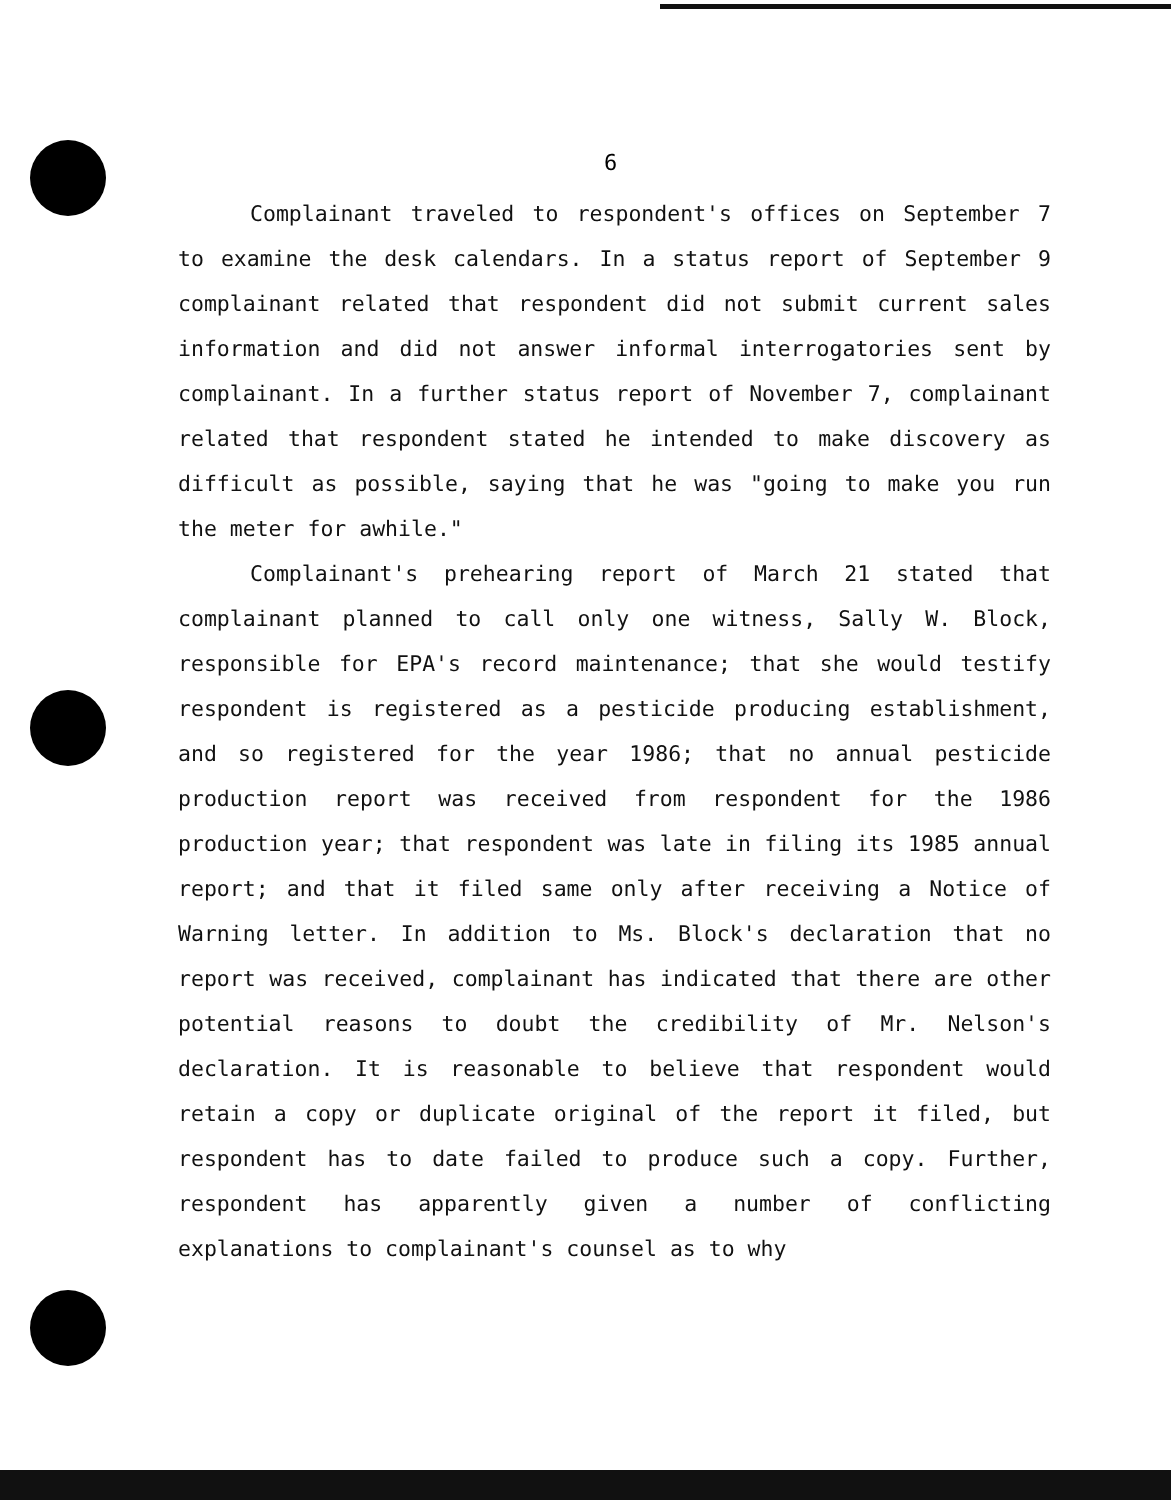6
Complainant traveled to respondent's offices on September 7 to examine the desk calendars. In a status report of September 9 complainant related that respondent did not submit current sales information and did not answer informal interrogatories sent by complainant. In a further status report of November 7, complainant related that respondent stated he intended to make discovery as difficult as possible, saying that he was "going to make you run the meter for awhile."
Complainant's prehearing report of March 21 stated that complainant planned to call only one witness, Sally W. Block, responsible for EPA's record maintenance; that she would testify respondent is registered as a pesticide producing establishment, and so registered for the year 1986; that no annual pesticide production report was received from respondent for the 1986 production year; that respondent was late in filing its 1985 annual report; and that it filed same only after receiving a Notice of Warning letter. In addition to Ms. Block's declaration that no report was received, complainant has indicated that there are other potential reasons to doubt the credibility of Mr. Nelson's declaration. It is reasonable to believe that respondent would retain a copy or duplicate original of the report it filed, but respondent has to date failed to produce such a copy. Further, respondent has apparently given a number of conflicting explanations to complainant's counsel as to why